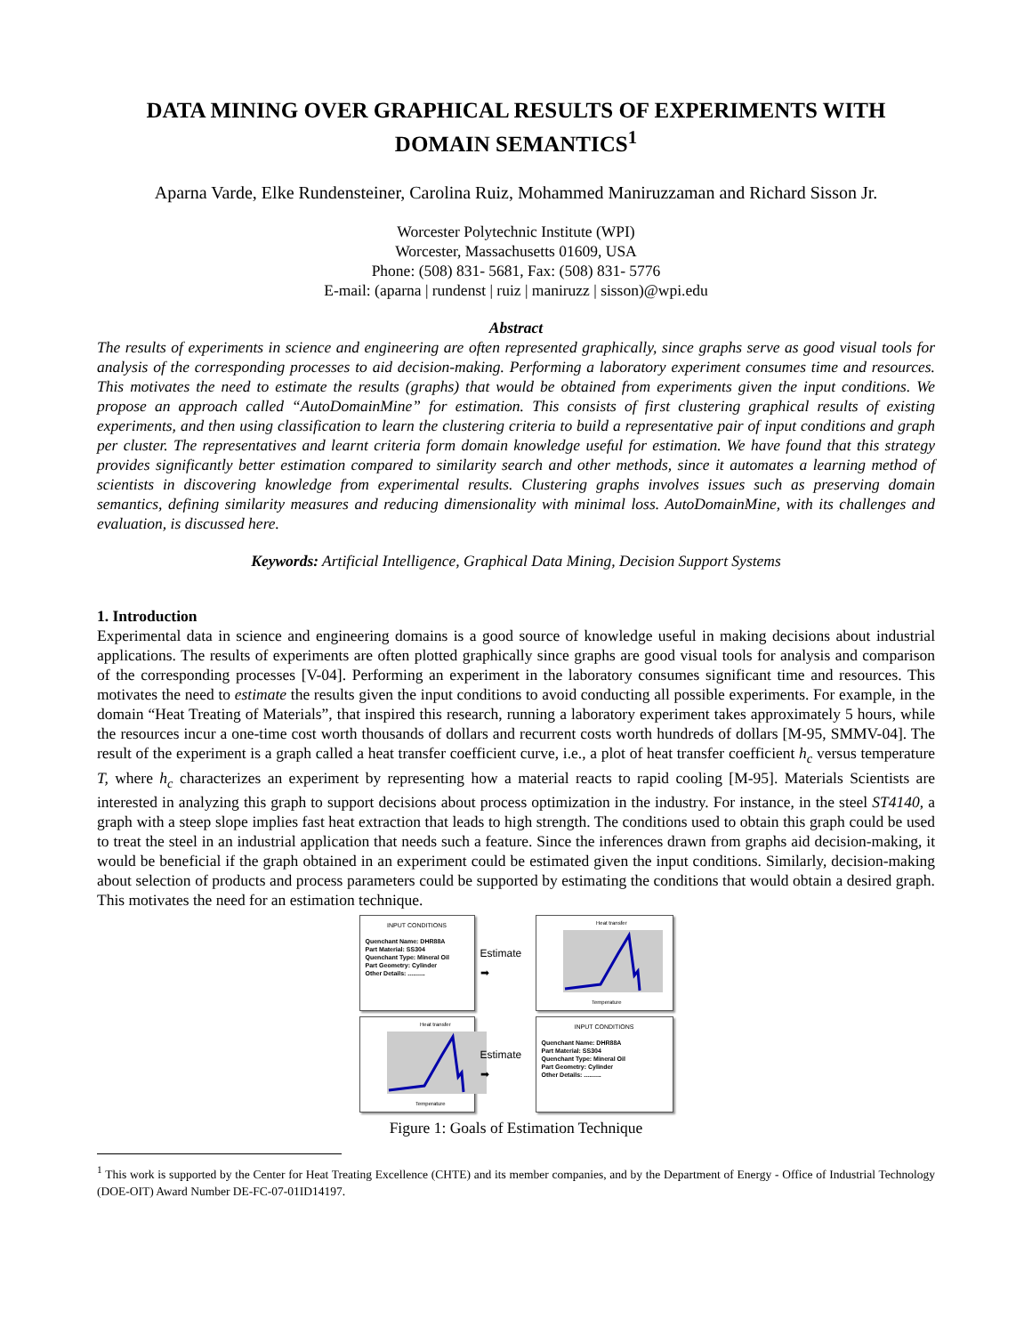DATA MINING OVER GRAPHICAL RESULTS OF EXPERIMENTS WITH DOMAIN SEMANTICS<sup>1</sup>
Aparna Varde, Elke Rundensteiner, Carolina Ruiz, Mohammed Maniruzzaman and Richard Sisson Jr.
Worcester Polytechnic Institute (WPI)
Worcester, Massachusetts 01609, USA
Phone: (508) 831- 5681, Fax: (508) 831- 5776
E-mail: (aparna | rundenst | ruiz | maniruzz | sisson)@wpi.edu
Abstract
The results of experiments in science and engineering are often represented graphically, since graphs serve as good visual tools for analysis of the corresponding processes to aid decision-making. Performing a laboratory experiment consumes time and resources. This motivates the need to estimate the results (graphs) that would be obtained from experiments given the input conditions. We propose an approach called “AutoDomainMine” for estimation. This consists of first clustering graphical results of existing experiments, and then using classification to learn the clustering criteria to build a representative pair of input conditions and graph per cluster. The representatives and learnt criteria form domain knowledge useful for estimation. We have found that this strategy provides significantly better estimation compared to similarity search and other methods, since it automates a learning method of scientists in discovering knowledge from experimental results. Clustering graphs involves issues such as preserving domain semantics, defining similarity measures and reducing dimensionality with minimal loss. AutoDomainMine, with its challenges and evaluation, is discussed here.
Keywords: Artificial Intelligence, Graphical Data Mining, Decision Support Systems
1. Introduction
Experimental data in science and engineering domains is a good source of knowledge useful in making decisions about industrial applications. The results of experiments are often plotted graphically since graphs are good visual tools for analysis and comparison of the corresponding processes [V-04]. Performing an experiment in the laboratory consumes significant time and resources. This motivates the need to estimate the results given the input conditions to avoid conducting all possible experiments. For example, in the domain “Heat Treating of Materials”, that inspired this research, running a laboratory experiment takes approximately 5 hours, while the resources incur a one-time cost worth thousands of dollars and recurrent costs worth hundreds of dollars [M-95, SMMV-04]. The result of the experiment is a graph called a heat transfer coefficient curve, i.e., a plot of heat transfer coefficient h<sub>c</sub> versus temperature T, where h<sub>c</sub> characterizes an experiment by representing how a material reacts to rapid cooling [M-95]. Materials Scientists are interested in analyzing this graph to support decisions about process optimization in the industry. For instance, in the steel ST4140, a graph with a steep slope implies fast heat extraction that leads to high strength. The conditions used to obtain this graph could be used to treat the steel in an industrial application that needs such a feature. Since the inferences drawn from graphs aid decision-making, it would be beneficial if the graph obtained in an experiment could be estimated given the input conditions. Similarly, decision-making about selection of products and process parameters could be supported by estimating the conditions that would obtain a desired graph. This motivates the need for an estimation technique.
INPUT CONDITIONS
Quenchant Name: DHR88A
Part Material: SS304
Quenchant Type: Mineral Oil
Part Geometry: Cylinder
Other Details: ..........
Estimate
➡
Heat transfer
Temperature
Heat transfer
Temperature
Estimate
➡
INPUT CONDITIONS
Quenchant Name: DHR88A
Part Material: SS304
Quenchant Type: Mineral Oil
Part Geometry: Cylinder
Other Details: ..........
Figure 1: Goals of Estimation Technique
<sup>1</sup> This work is supported by the Center for Heat Treating Excellence (CHTE) and its member companies, and by the Department of Energy - Office of Industrial Technology (DOE-OIT) Award Number DE-FC-07-01ID14197.